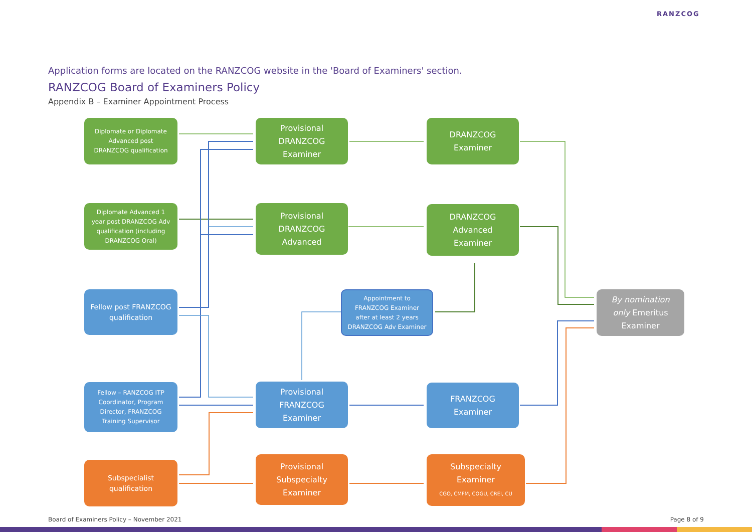RANZCOG
Application forms are located on the RANZCOG website in the 'Board of Examiners' section.
RANZCOG Board of Examiners Policy
Appendix B – Examiner Appointment Process
Diplomate or Diplomate
Advanced post
DRANZCOG qualification
Provisional
DRANZCOG
Examiner
DRANZCOG
Examiner
Diplomate Advanced 1
year post DRANZCOG Adv
qualification (including
DRANZCOG Oral)
Provisional
DRANZCOG
Advanced
DRANZCOG
Advanced
Examiner
Fellow post FRANZCOG
qualification
Appointment to
FRANZCOG Examiner
after at least 2 years
DRANZCOG Adv Examiner
By nomination
only Emeritus
Examiner
Fellow – RANZCOG ITP
Coordinator, Program
Director, FRANZCOG
Training Supervisor
Provisional
FRANZCOG
Examiner
FRANZCOG
Examiner
Subspecialist
qualification
Provisional
Subspecialty
Examiner
Subspecialty
Examiner
CGO, CMFM, COGU, CREI, CU
Board of Examiners Policy – November 2021 Page 8 of 9